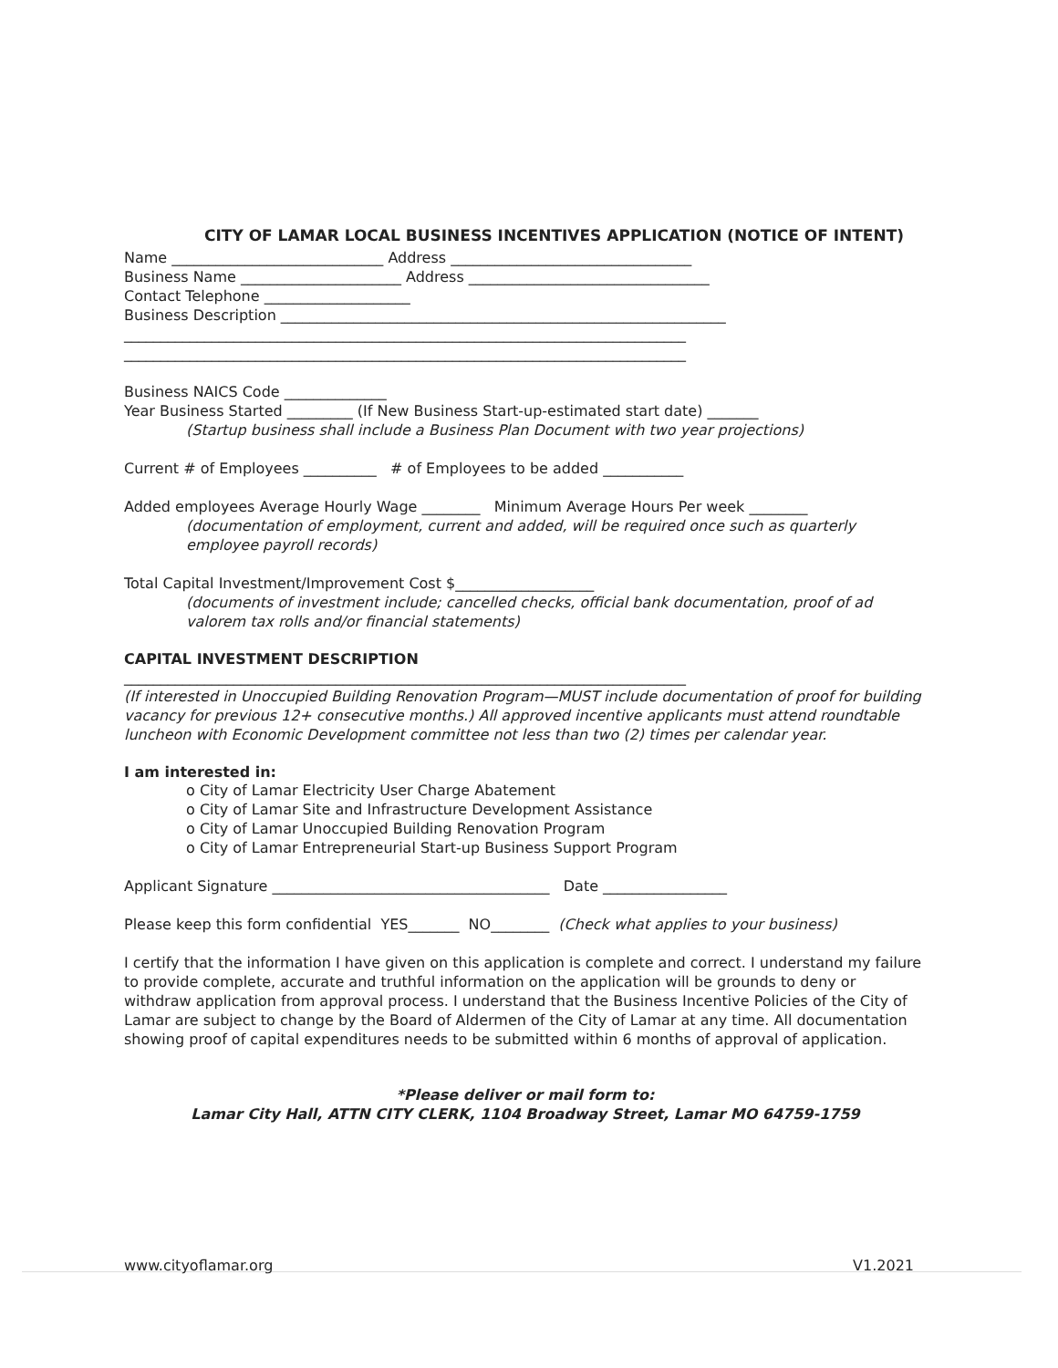CITY OF LAMAR LOCAL BUSINESS INCENTIVES APPLICATION (NOTICE OF INTENT)
Name _____________________________ Address _________________________________
Business Name ______________________ Address _________________________________
Contact Telephone ____________________
Business Description _____________________________________________________________
_____________________________________________________________________________
_____________________________________________________________________________
Business NAICS Code ______________
Year Business Started _________ (If New Business Start-up-estimated start date) _______
(Startup business shall include a Business Plan Document with two year projections)
Current # of Employees __________ # of Employees to be added ___________
Added employees Average Hourly Wage ________ Minimum Average Hours Per week ________
(documentation of employment, current and added, will be required once such as quarterly employee payroll records)
Total Capital Investment/Improvement Cost $___________________
(documents of investment include; cancelled checks, official bank documentation, proof of ad valorem tax rolls and/or financial statements)
CAPITAL INVESTMENT DESCRIPTION
_____________________________________________________________________________
(If interested in Unoccupied Building Renovation Program—MUST include documentation of proof for building vacancy for previous 12+ consecutive months.) All approved incentive applicants must attend roundtable luncheon with Economic Development committee not less than two (2) times per calendar year.
I am interested in:
o City of Lamar Electricity User Charge Abatement
o City of Lamar Site and Infrastructure Development Assistance
o City of Lamar Unoccupied Building Renovation Program
o City of Lamar Entrepreneurial Start-up Business Support Program
Applicant Signature ______________________________________ Date _________________
Please keep this form confidential YES_______ NO________ (Check what applies to your business)
I certify that the information I have given on this application is complete and correct. I understand my failure to provide complete, accurate and truthful information on the application will be grounds to deny or withdraw application from approval process. I understand that the Business Incentive Policies of the City of Lamar are subject to change by the Board of Aldermen of the City of Lamar at any time. All documentation showing proof of capital expenditures needs to be submitted within 6 months of approval of application.
*Please deliver or mail form to:
Lamar City Hall, ATTN CITY CLERK, 1104 Broadway Street, Lamar MO 64759-1759
www.cityoflamar.org V1.2021